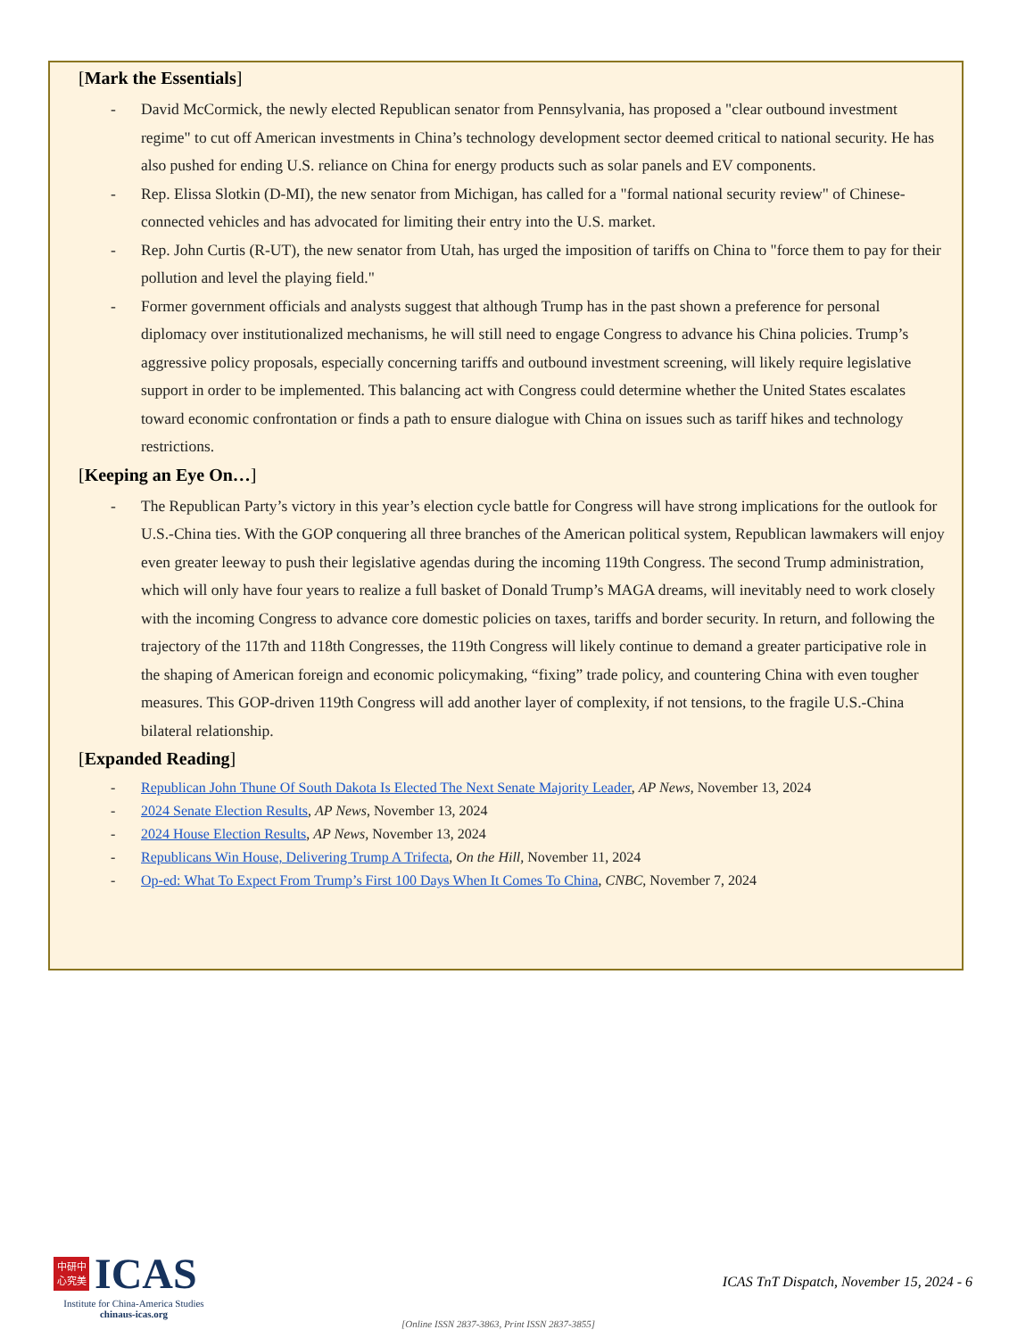[Mark the Essentials]
- David McCormick, the newly elected Republican senator from Pennsylvania, has proposed a "clear outbound investment regime" to cut off American investments in China’s technology development sector deemed critical to national security. He has also pushed for ending U.S. reliance on China for energy products such as solar panels and EV components.
- Rep. Elissa Slotkin (D-MI), the new senator from Michigan, has called for a "formal national security review" of Chinese-connected vehicles and has advocated for limiting their entry into the U.S. market.
- Rep. John Curtis (R-UT), the new senator from Utah, has urged the imposition of tariffs on China to "force them to pay for their pollution and level the playing field."
- Former government officials and analysts suggest that although Trump has in the past shown a preference for personal diplomacy over institutionalized mechanisms, he will still need to engage Congress to advance his China policies. Trump’s aggressive policy proposals, especially concerning tariffs and outbound investment screening, will likely require legislative support in order to be implemented. This balancing act with Congress could determine whether the United States escalates toward economic confrontation or finds a path to ensure dialogue with China on issues such as tariff hikes and technology restrictions.
[Keeping an Eye On…]
- The Republican Party’s victory in this year’s election cycle battle for Congress will have strong implications for the outlook for U.S.-China ties. With the GOP conquering all three branches of the American political system, Republican lawmakers will enjoy even greater leeway to push their legislative agendas during the incoming 119th Congress. The second Trump administration, which will only have four years to realize a full basket of Donald Trump’s MAGA dreams, will inevitably need to work closely with the incoming Congress to advance core domestic policies on taxes, tariffs and border security. In return, and following the trajectory of the 117th and 118th Congresses, the 119th Congress will likely continue to demand a greater participative role in the shaping of American foreign and economic policymaking, “fixing” trade policy, and countering China with even tougher measures. This GOP-driven 119th Congress will add another layer of complexity, if not tensions, to the fragile U.S.-China bilateral relationship.
[Expanded Reading]
- Republican John Thune Of South Dakota Is Elected The Next Senate Majority Leader, AP News, November 13, 2024
- 2024 Senate Election Results, AP News, November 13, 2024
- 2024 House Election Results, AP News, November 13, 2024
- Republicans Win House, Delivering Trump A Trifecta, On the Hill, November 11, 2024
- Op-ed: What To Expect From Trump’s First 100 Days When It Comes To China, CNBC, November 7, 2024
中研中
心究美
ICAS
Institute for China-America Studies
chinaus-icas.org
ICAS TnT Dispatch, November 15, 2024 - 6
[Online ISSN 2837-3863, Print ISSN 2837-3855]